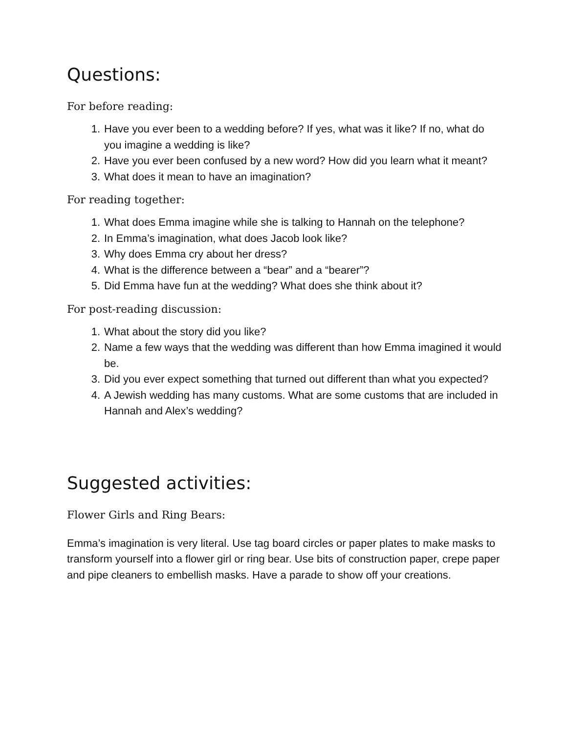Questions:
For before reading:
1. Have you ever been to a wedding before? If yes, what was it like? If no, what do you imagine a wedding is like?
2. Have you ever been confused by a new word? How did you learn what it meant?
3. What does it mean to have an imagination?
For reading together:
1. What does Emma imagine while she is talking to Hannah on the telephone?
2. In Emma’s imagination, what does Jacob look like?
3. Why does Emma cry about her dress?
4. What is the difference between a “bear” and a “bearer”?
5. Did Emma have fun at the wedding? What does she think about it?
For post-reading discussion:
1. What about the story did you like?
2. Name a few ways that the wedding was different than how Emma imagined it would be.
3. Did you ever expect something that turned out different than what you expected?
4. A Jewish wedding has many customs. What are some customs that are included in Hannah and Alex’s wedding?
Suggested activities:
Flower Girls and Ring Bears:
Emma’s imagination is very literal. Use tag board circles or paper plates to make masks to transform yourself into a flower girl or ring bear. Use bits of construction paper, crepe paper and pipe cleaners to embellish masks. Have a parade to show off your creations.